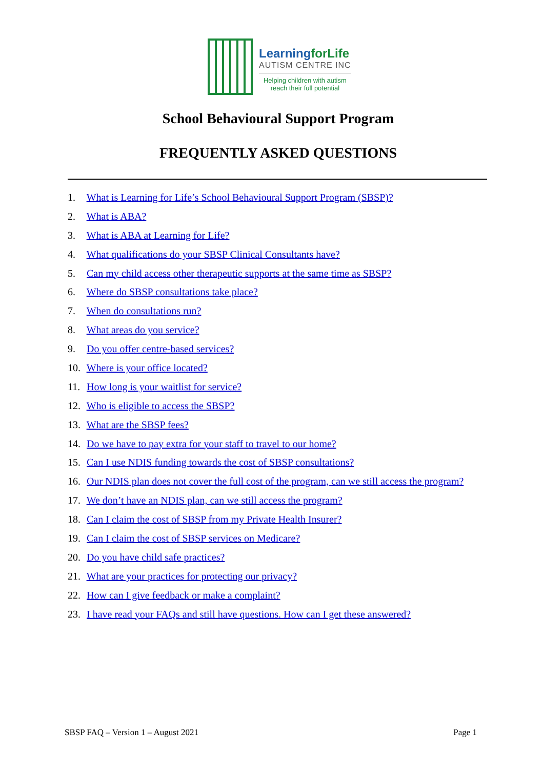LearningforLife
AUTISM CENTRE INC
Helping children with autism
reach their full potential
School Behavioural Support Program
FREQUENTLY ASKED QUESTIONS
1. What is Learning for Life’s School Behavioural Support Program (SBSP)?
2. What is ABA?
3. What is ABA at Learning for Life?
4. What qualifications do your SBSP Clinical Consultants have?
5. Can my child access other therapeutic supports at the same time as SBSP?
6. Where do SBSP consultations take place?
7. When do consultations run?
8. What areas do you service?
9. Do you offer centre-based services?
10. Where is your office located?
11. How long is your waitlist for service?
12. Who is eligible to access the SBSP?
13. What are the SBSP fees?
14. Do we have to pay extra for your staff to travel to our home?
15. Can I use NDIS funding towards the cost of SBSP consultations?
16. Our NDIS plan does not cover the full cost of the program, can we still access the program?
17. We don’t have an NDIS plan, can we still access the program?
18. Can I claim the cost of SBSP from my Private Health Insurer?
19. Can I claim the cost of SBSP services on Medicare?
20. Do you have child safe practices?
21. What are your practices for protecting our privacy?
22. How can I give feedback or make a complaint?
23. I have read your FAQs and still have questions. How can I get these answered?
SBSP FAQ – Version 1 – August 2021 Page 1